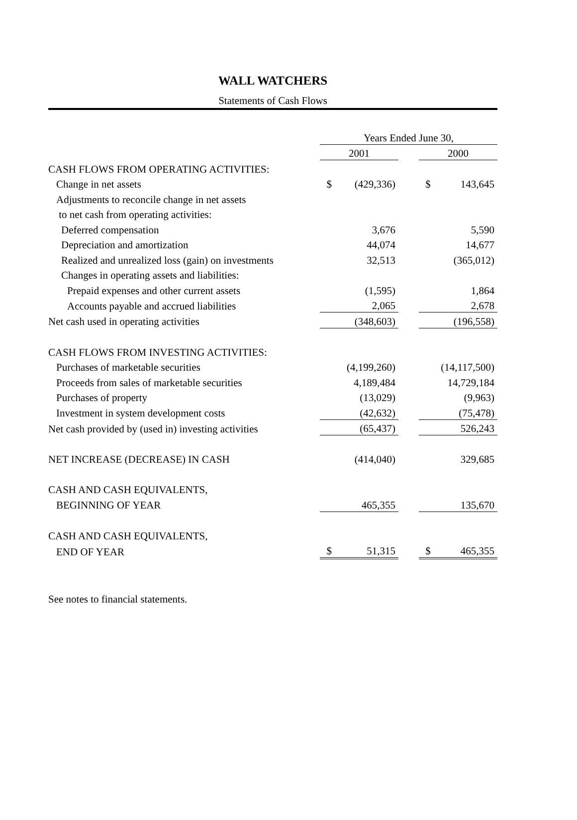WALL WATCHERS
Statements of Cash Flows
| | Years Ended June 30, | | | | |
| | 2001 | | | 2000 | |
| CASH FLOWS FROM OPERATING ACTIVITIES: | | | | | |
| Change in net assets | $ | (429,336) | | $ | 143,645 |
| Adjustments to reconcile change in net assets | | | | | |
| to net cash from operating activities: | | | | | |
| Deferred compensation | | 3,676 | | | 5,590 |
| Depreciation and amortization | | 44,074 | | | 14,677 |
| Realized and unrealized loss (gain) on investments | | 32,513 | | | (365,012) |
| Changes in operating assets and liabilities: | | | | | |
| Prepaid expenses and other current assets | | (1,595) | | | 1,864 |
| Accounts payable and accrued liabilities | | 2,065 | | | 2,678 |
| Net cash used in operating activities | | (348,603) | | | (196,558) |
| CASH FLOWS FROM INVESTING ACTIVITIES: | | | | | |
| Purchases of marketable securities | | (4,199,260) | | | (14,117,500) |
| Proceeds from sales of marketable securities | | 4,189,484 | | | 14,729,184 |
| Purchases of property | | (13,029) | | | (9,963) |
| Investment in system development costs | | (42,632) | | | (75,478) |
| Net cash provided by (used in) investing activities | | (65,437) | | | 526,243 |
| NET INCREASE (DECREASE) IN CASH | | (414,040) | | | 329,685 |
| CASH AND CASH EQUIVALENTS, | | | | | |
| BEGINNING OF YEAR | | 465,355 | | | 135,670 |
| CASH AND CASH EQUIVALENTS, | | | | | |
| END OF YEAR | $ | 51,315 | | $ | 465,355 |
See notes to financial statements.